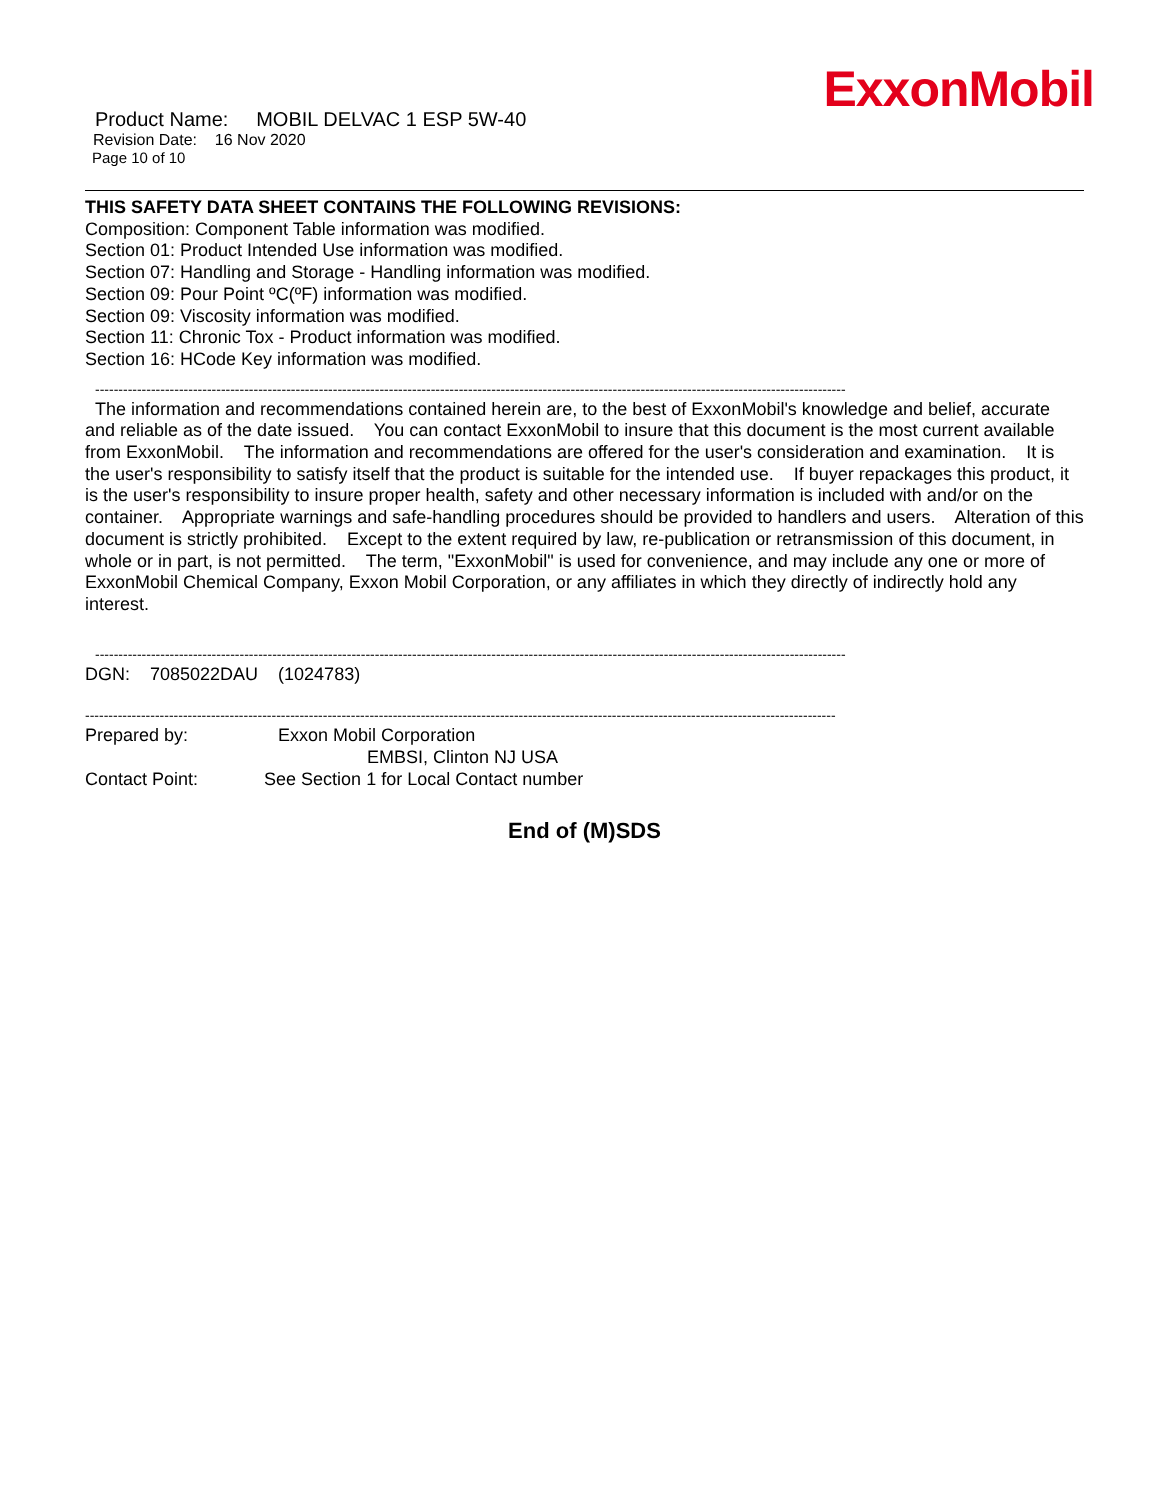ExxonMobil
Product Name: MOBIL DELVAC 1 ESP 5W-40
Revision Date: 16 Nov 2020
Page 10 of 10
THIS SAFETY DATA SHEET CONTAINS THE FOLLOWING REVISIONS:
Composition: Component Table information was modified.
Section 01: Product Intended Use information was modified.
Section 07: Handling and Storage - Handling information was modified.
Section 09: Pour Point ºC(ºF) information was modified.
Section 09: Viscosity information was modified.
Section 11: Chronic Tox - Product information was modified.
Section 16: HCode Key information was modified.
-----------------------------------------------------------------------------------------------------------------------------------------------------------------
The information and recommendations contained herein are, to the best of ExxonMobil's knowledge and belief, accurate and reliable as of the date issued. You can contact ExxonMobil to insure that this document is the most current available from ExxonMobil. The information and recommendations are offered for the user's consideration and examination. It is the user's responsibility to satisfy itself that the product is suitable for the intended use. If buyer repackages this product, it is the user's responsibility to insure proper health, safety and other necessary information is included with and/or on the container. Appropriate warnings and safe-handling procedures should be provided to handlers and users. Alteration of this document is strictly prohibited. Except to the extent required by law, re-publication or retransmission of this document, in whole or in part, is not permitted. The term, "ExxonMobil" is used for convenience, and may include any one or more of ExxonMobil Chemical Company, Exxon Mobil Corporation, or any affiliates in which they directly of indirectly hold any interest.
-----------------------------------------------------------------------------------------------------------------------------------------------------------------
DGN: 7085022DAU (1024783)
-----------------------------------------------------------------------------------------------------------------------------------------------------------------
Prepared by: Exxon Mobil Corporation
EMBSI, Clinton NJ USA
Contact Point: See Section 1 for Local Contact number
End of (M)SDS